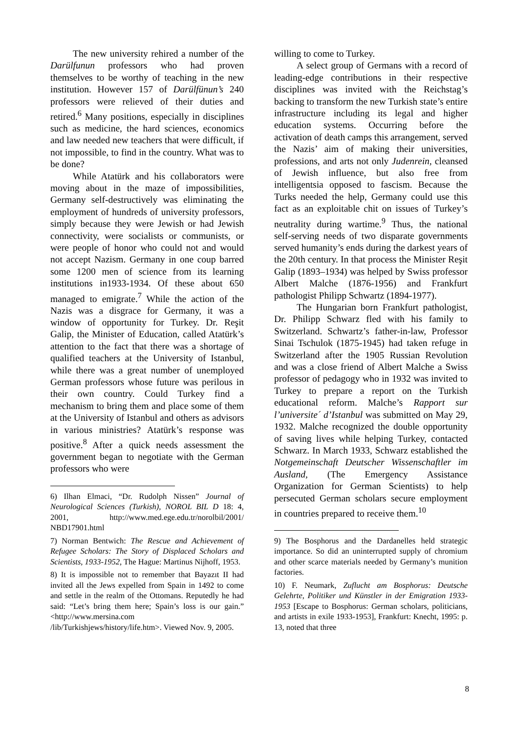The new university rehired a number of the Darülfunun professors who had proven themselves to be worthy of teaching in the new institution. However 157 of Darülfünun’s 240 professors were relieved of their duties and retired.<sup>6</sup> Many positions, especially in disciplines such as medicine, the hard sciences, economics and law needed new teachers that were difficult, if not impossible, to find in the country. What was to be done?
While Atatürk and his collaborators were moving about in the maze of impossibilities, Germany self-destructively was eliminating the employment of hundreds of university professors, simply because they were Jewish or had Jewish connectivity, were socialists or communists, or were people of honor who could not and would not accept Nazism. Germany in one coup barred some 1200 men of science from its learning institutions in1933-1934. Of these about 650 managed to emigrate.<sup>7</sup> While the action of the Nazis was a disgrace for Germany, it was a window of opportunity for Turkey. Dr. Reşit Galip, the Minister of Education, called Atatürk’s attention to the fact that there was a shortage of qualified teachers at the University of Istanbul, while there was a great number of unemployed German professors whose future was perilous in their own country. Could Turkey find a mechanism to bring them and place some of them at the University of Istanbul and others as advisors in various ministries? Atatürk’s response was positive.<sup>8</sup> After a quick needs assessment the government began to negotiate with the German professors who were
6) Ilhan Elmaci, “Dr. Rudolph Nissen” Journal of Neurological Sciences (Turkish), NOROL BIL D 18: 4, 2001, http://www.med.ege.edu.tr/norolbil/2001/ NBD17901.html
7) Norman Bentwich: The Rescue and Achievement of Refugee Scholars: The Story of Displaced Scholars and Scientists, 1933-1952, The Hague: Martinus Nijhoff, 1953.
8) It is impossible not to remember that Bayazıt II had invited all the Jews expelled from Spain in 1492 to come and settle in the realm of the Ottomans. Reputedly he had said: “Let’s bring them here; Spain’s loss is our gain.” <http://www.mersina.com /lib/Turkishjews/history/life.htm>. Viewed Nov. 9, 2005.
willing to come to Turkey.
A select group of Germans with a record of leading-edge contributions in their respective disciplines was invited with the Reichstag’s backing to transform the new Turkish state’s entire infrastructure including its legal and higher education systems. Occurring before the activation of death camps this arrangement, served the Nazis’ aim of making their universities, professions, and arts not only Judenrein, cleansed of Jewish influence, but also free from intelligentsia opposed to fascism. Because the Turks needed the help, Germany could use this fact as an exploitable chit on issues of Turkey’s neutrality during wartime.<sup>9</sup> Thus, the national self-serving needs of two disparate governments served humanity’s ends during the darkest years of the 20th century. In that process the Minister Reşit Galip (1893–1934) was helped by Swiss professor Albert Malche (1876-1956) and Frankfurt pathologist Philipp Schwartz (1894-1977).
The Hungarian born Frankfurt pathologist, Dr. Philipp Schwarz fled with his family to Switzerland. Schwartz’s father-in-law, Professor Sinai Tschulok (1875-1945) had taken refuge in Switzerland after the 1905 Russian Revolution and was a close friend of Albert Malche a Swiss professor of pedagogy who in 1932 was invited to Turkey to prepare a report on the Turkish educational reform. Malche’s Rapport sur l’universite´ d’Istanbul was submitted on May 29, 1932. Malche recognized the double opportunity of saving lives while helping Turkey, contacted Schwarz. In March 1933, Schwarz established the Notgemeinschaft Deutscher Wissenschaftler im Ausland, (The Emergency Assistance Organization for German Scientists) to help persecuted German scholars secure employment in countries prepared to receive them.<sup>10</sup>
9) The Bosphorus and the Dardanelles held strategic importance. So did an uninterrupted supply of chromium and other scarce materials needed by Germany’s munition factories.
10) F. Neumark, Zuflucht am Bosphorus: Deutsche Gelehrte, Politiker und Künstler in der Emigration 1933-1953 [Escape to Bosphorus: German scholars, politicians, and artists in exile 1933-1953], Frankfurt: Knecht, 1995: p. 13, noted that three
8